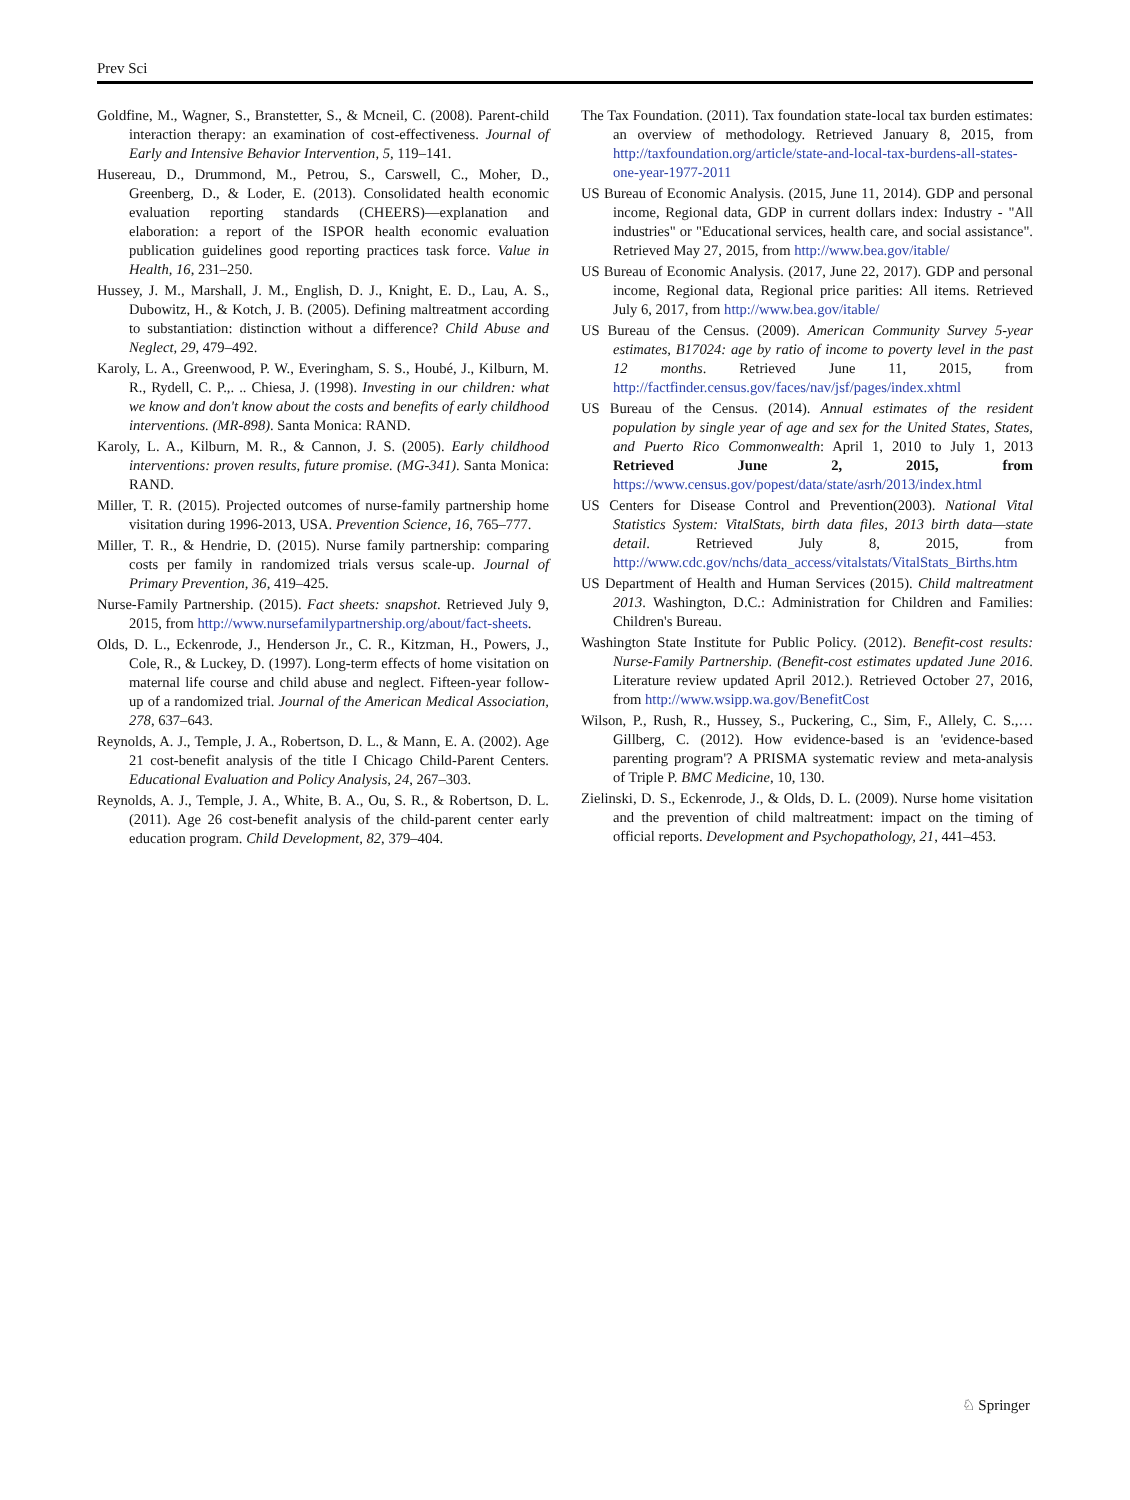Prev Sci
Goldfine, M., Wagner, S., Branstetter, S., & Mcneil, C. (2008). Parent-child interaction therapy: an examination of cost-effectiveness. Journal of Early and Intensive Behavior Intervention, 5, 119–141.
Husereau, D., Drummond, M., Petrou, S., Carswell, C., Moher, D., Greenberg, D., & Loder, E. (2013). Consolidated health economic evaluation reporting standards (CHEERS)—explanation and elaboration: a report of the ISPOR health economic evaluation publication guidelines good reporting practices task force. Value in Health, 16, 231–250.
Hussey, J. M., Marshall, J. M., English, D. J., Knight, E. D., Lau, A. S., Dubowitz, H., & Kotch, J. B. (2005). Defining maltreatment according to substantiation: distinction without a difference? Child Abuse and Neglect, 29, 479–492.
Karoly, L. A., Greenwood, P. W., Everingham, S. S., Houbé, J., Kilburn, M. R., Rydell, C. P.,. .. Chiesa, J. (1998). Investing in our children: what we know and don't know about the costs and benefits of early childhood interventions. (MR-898). Santa Monica: RAND.
Karoly, L. A., Kilburn, M. R., & Cannon, J. S. (2005). Early childhood interventions: proven results, future promise. (MG-341). Santa Monica: RAND.
Miller, T. R. (2015). Projected outcomes of nurse-family partnership home visitation during 1996-2013, USA. Prevention Science, 16, 765–777.
Miller, T. R., & Hendrie, D. (2015). Nurse family partnership: comparing costs per family in randomized trials versus scale-up. Journal of Primary Prevention, 36, 419–425.
Nurse-Family Partnership. (2015). Fact sheets: snapshot. Retrieved July 9, 2015, from http://www.nursefamilypartnership.org/about/fact-sheets.
Olds, D. L., Eckenrode, J., Henderson Jr., C. R., Kitzman, H., Powers, J., Cole, R., & Luckey, D. (1997). Long-term effects of home visitation on maternal life course and child abuse and neglect. Fifteen-year follow-up of a randomized trial. Journal of the American Medical Association, 278, 637–643.
Reynolds, A. J., Temple, J. A., Robertson, D. L., & Mann, E. A. (2002). Age 21 cost-benefit analysis of the title I Chicago Child-Parent Centers. Educational Evaluation and Policy Analysis, 24, 267–303.
Reynolds, A. J., Temple, J. A., White, B. A., Ou, S. R., & Robertson, D. L. (2011). Age 26 cost-benefit analysis of the child-parent center early education program. Child Development, 82, 379–404.
The Tax Foundation. (2011). Tax foundation state-local tax burden estimates: an overview of methodology. Retrieved January 8, 2015, from http://taxfoundation.org/article/state-and-local-tax-burdens-all-states-one-year-1977-2011
US Bureau of Economic Analysis. (2015, June 11, 2014). GDP and personal income, Regional data, GDP in current dollars index: Industry - "All industries" or "Educational services, health care, and social assistance". Retrieved May 27, 2015, from http://www.bea.gov/itable/
US Bureau of Economic Analysis. (2017, June 22, 2017). GDP and personal income, Regional data, Regional price parities: All items. Retrieved July 6, 2017, from http://www.bea.gov/itable/
US Bureau of the Census. (2009). American Community Survey 5-year estimates, B17024: age by ratio of income to poverty level in the past 12 months. Retrieved June 11, 2015, from http://factfinder.census.gov/faces/nav/jsf/pages/index.xhtml
US Bureau of the Census. (2014). Annual estimates of the resident population by single year of age and sex for the United States, States, and Puerto Rico Commonwealth: April 1, 2010 to July 1, 2013 Retrieved June 2, 2015, from https://www.census.gov/popest/data/state/asrh/2013/index.html
US Centers for Disease Control and Prevention(2003). National Vital Statistics System: VitalStats, birth data files, 2013 birth data—state detail. Retrieved July 8, 2015, from http://www.cdc.gov/nchs/data_access/vitalstats/VitalStats_Births.htm
US Department of Health and Human Services (2015). Child maltreatment 2013. Washington, D.C.: Administration for Children and Families: Children's Bureau.
Washington State Institute for Public Policy. (2012). Benefit-cost results: Nurse-Family Partnership. (Benefit-cost estimates updated June 2016. Literature review updated April 2012.). Retrieved October 27, 2016, from http://www.wsipp.wa.gov/BenefitCost
Wilson, P., Rush, R., Hussey, S., Puckering, C., Sim, F., Allely, C. S.,… Gillberg, C. (2012). How evidence-based is an 'evidence-based parenting program'? A PRISMA systematic review and meta-analysis of Triple P. BMC Medicine, 10, 130.
Zielinski, D. S., Eckenrode, J., & Olds, D. L. (2009). Nurse home visitation and the prevention of child maltreatment: impact on the timing of official reports. Development and Psychopathology, 21, 441–453.
♘ Springer